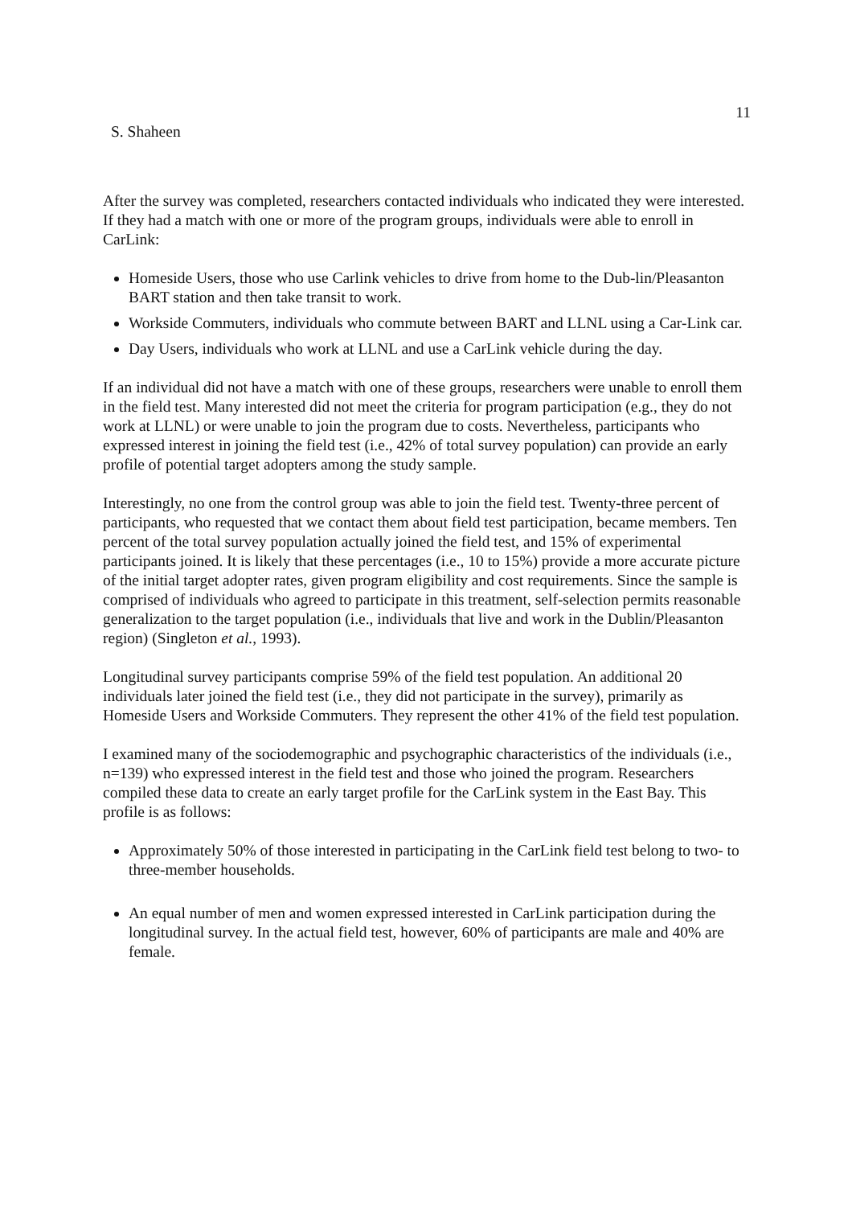11
S. Shaheen
After the survey was completed, researchers contacted individuals who indicated they were interested. If they had a match with one or more of the program groups, individuals were able to enroll in CarLink:
Homeside Users, those who use Carlink vehicles to drive from home to the Dub-lin/Pleasanton BART station and then take transit to work.
Workside Commuters, individuals who commute between BART and LLNL using a Car-Link car.
Day Users, individuals who work at LLNL and use a CarLink vehicle during the day.
If an individual did not have a match with one of these groups, researchers were unable to enroll them in the field test. Many interested did not meet the criteria for program participation (e.g., they do not work at LLNL) or were unable to join the program due to costs. Nevertheless, participants who expressed interest in joining the field test (i.e., 42% of total survey population) can provide an early profile of potential target adopters among the study sample.
Interestingly, no one from the control group was able to join the field test. Twenty-three percent of participants, who requested that we contact them about field test participation, became members. Ten percent of the total survey population actually joined the field test, and 15% of experimental participants joined. It is likely that these percentages (i.e., 10 to 15%) provide a more accurate picture of the initial target adopter rates, given program eligibility and cost requirements. Since the sample is comprised of individuals who agreed to participate in this treatment, self-selection permits reasonable generalization to the target population (i.e., individuals that live and work in the Dublin/Pleasanton region) (Singleton et al., 1993).
Longitudinal survey participants comprise 59% of the field test population. An additional 20 individuals later joined the field test (i.e., they did not participate in the survey), primarily as Homeside Users and Workside Commuters. They represent the other 41% of the field test population.
I examined many of the sociodemographic and psychographic characteristics of the individuals (i.e., n=139) who expressed interest in the field test and those who joined the program. Researchers compiled these data to create an early target profile for the CarLink system in the East Bay. This profile is as follows:
Approximately 50% of those interested in participating in the CarLink field test belong to two- to three-member households.
An equal number of men and women expressed interested in CarLink participation during the longitudinal survey. In the actual field test, however, 60% of participants are male and 40% are female.